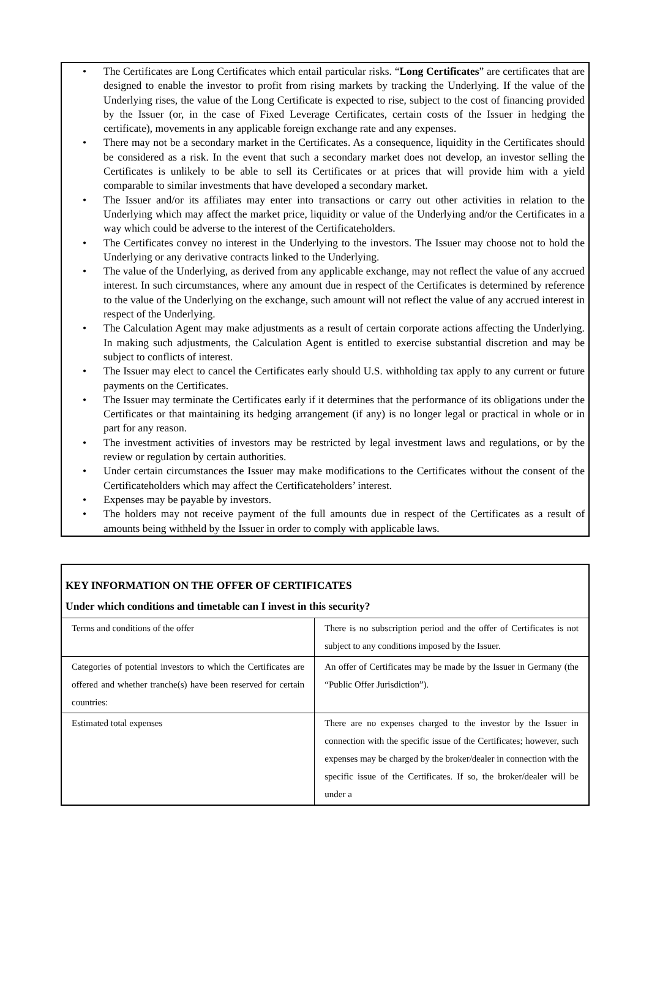• The Certificates are Long Certificates which entail particular risks. “Long Certificates” are certificates that are designed to enable the investor to profit from rising markets by tracking the Underlying. If the value of the Underlying rises, the value of the Long Certificate is expected to rise, subject to the cost of financing provided by the Issuer (or, in the case of Fixed Leverage Certificates, certain costs of the Issuer in hedging the certificate), movements in any applicable foreign exchange rate and any expenses.
• There may not be a secondary market in the Certificates. As a consequence, liquidity in the Certificates should be considered as a risk. In the event that such a secondary market does not develop, an investor selling the Certificates is unlikely to be able to sell its Certificates or at prices that will provide him with a yield comparable to similar investments that have developed a secondary market.
• The Issuer and/or its affiliates may enter into transactions or carry out other activities in relation to the Underlying which may affect the market price, liquidity or value of the Underlying and/or the Certificates in a way which could be adverse to the interest of the Certificateholders.
• The Certificates convey no interest in the Underlying to the investors. The Issuer may choose not to hold the Underlying or any derivative contracts linked to the Underlying.
• The value of the Underlying, as derived from any applicable exchange, may not reflect the value of any accrued interest. In such circumstances, where any amount due in respect of the Certificates is determined by reference to the value of the Underlying on the exchange, such amount will not reflect the value of any accrued interest in respect of the Underlying.
• The Calculation Agent may make adjustments as a result of certain corporate actions affecting the Underlying. In making such adjustments, the Calculation Agent is entitled to exercise substantial discretion and may be subject to conflicts of interest.
• The Issuer may elect to cancel the Certificates early should U.S. withholding tax apply to any current or future payments on the Certificates.
• The Issuer may terminate the Certificates early if it determines that the performance of its obligations under the Certificates or that maintaining its hedging arrangement (if any) is no longer legal or practical in whole or in part for any reason.
• The investment activities of investors may be restricted by legal investment laws and regulations, or by the review or regulation by certain authorities.
• Under certain circumstances the Issuer may make modifications to the Certificates without the consent of the Certificateholders which may affect the Certificateholders’ interest.
• Expenses may be payable by investors.
• The holders may not receive payment of the full amounts due in respect of the Certificates as a result of amounts being withheld by the Issuer in order to comply with applicable laws.
| KEY INFORMATION ON THE OFFER OF CERTIFICATES Under which conditions and timetable can I invest in this security? | |
| Terms and conditions of the offer | There is no subscription period and the offer of Certificates is not subject to any conditions imposed by the Issuer. |
| Categories of potential investors to which the Certificates are offered and whether tranche(s) have been reserved for certain countries: | An offer of Certificates may be made by the Issuer in Germany (the “Public Offer Jurisdiction”). |
| Estimated total expenses | There are no expenses charged to the investor by the Issuer in connection with the specific issue of the Certificates; however, such expenses may be charged by the broker/dealer in connection with the specific issue of the Certificates. If so, the broker/dealer will be under a |